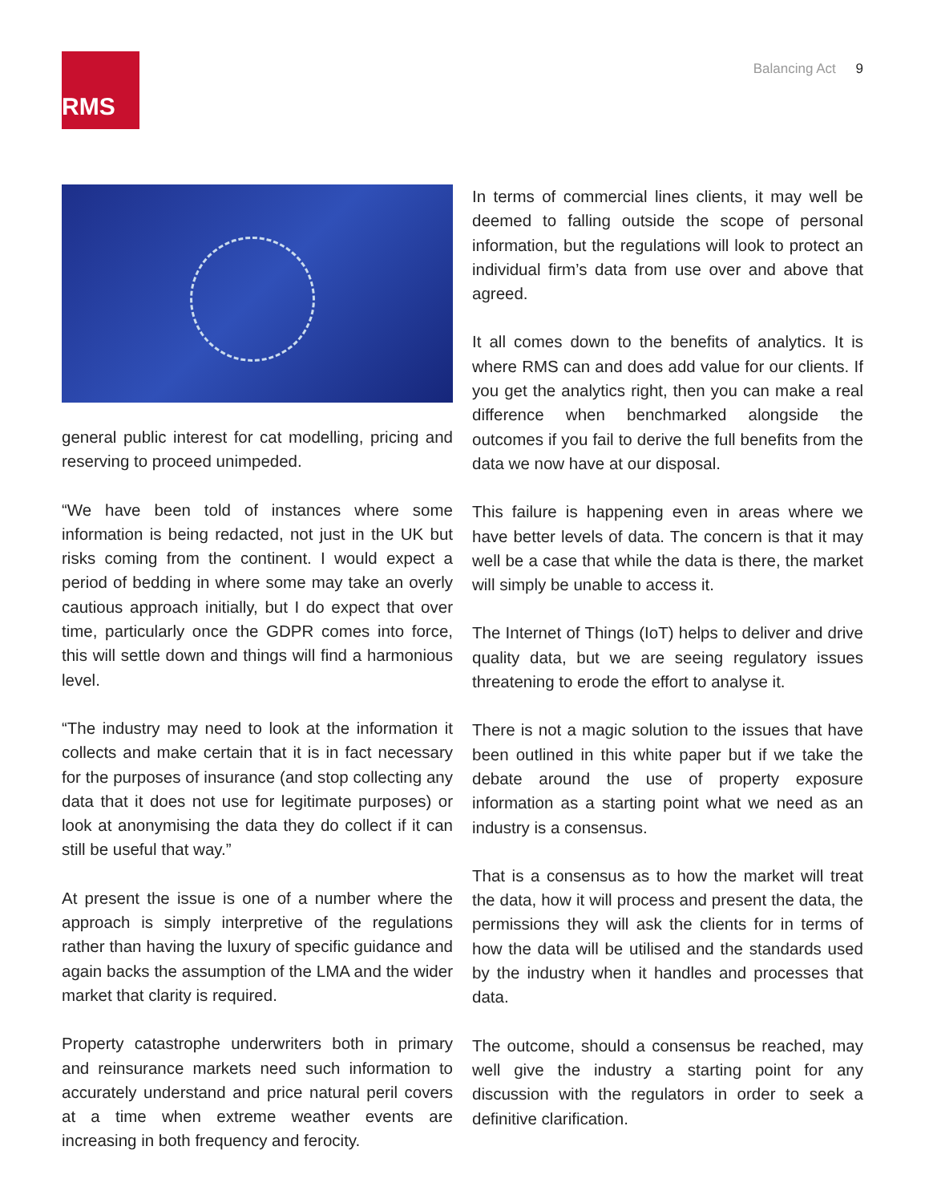RMS Balancing Act 9
general public interest for cat modelling, pricing and reserving to proceed unimpeded.
“We have been told of instances where some information is being redacted, not just in the UK but risks coming from the continent. I would expect a period of bedding in where some may take an overly cautious approach initially, but I do expect that over time, particularly once the GDPR comes into force, this will settle down and things will find a harmonious level.
“The industry may need to look at the information it collects and make certain that it is in fact necessary for the purposes of insurance (and stop collecting any data that it does not use for legitimate purposes) or look at anonymising the data they do collect if it can still be useful that way.”
At present the issue is one of a number where the approach is simply interpretive of the regulations rather than having the luxury of specific guidance and again backs the assumption of the LMA and the wider market that clarity is required.
Property catastrophe underwriters both in primary and reinsurance markets need such information to accurately understand and price natural peril covers at a time when extreme weather events are increasing in both frequency and ferocity.
In terms of commercial lines clients, it may well be deemed to falling outside the scope of personal information, but the regulations will look to protect an individual firm’s data from use over and above that agreed.
It all comes down to the benefits of analytics. It is where RMS can and does add value for our clients. If you get the analytics right, then you can make a real difference when benchmarked alongside the outcomes if you fail to derive the full benefits from the data we now have at our disposal.
This failure is happening even in areas where we have better levels of data. The concern is that it may well be a case that while the data is there, the market will simply be unable to access it.
The Internet of Things (IoT) helps to deliver and drive quality data, but we are seeing regulatory issues threatening to erode the effort to analyse it.
There is not a magic solution to the issues that have been outlined in this white paper but if we take the debate around the use of property exposure information as a starting point what we need as an industry is a consensus.
That is a consensus as to how the market will treat the data, how it will process and present the data, the permissions they will ask the clients for in terms of how the data will be utilised and the standards used by the industry when it handles and processes that data.
The outcome, should a consensus be reached, may well give the industry a starting point for any discussion with the regulators in order to seek a definitive clarification.